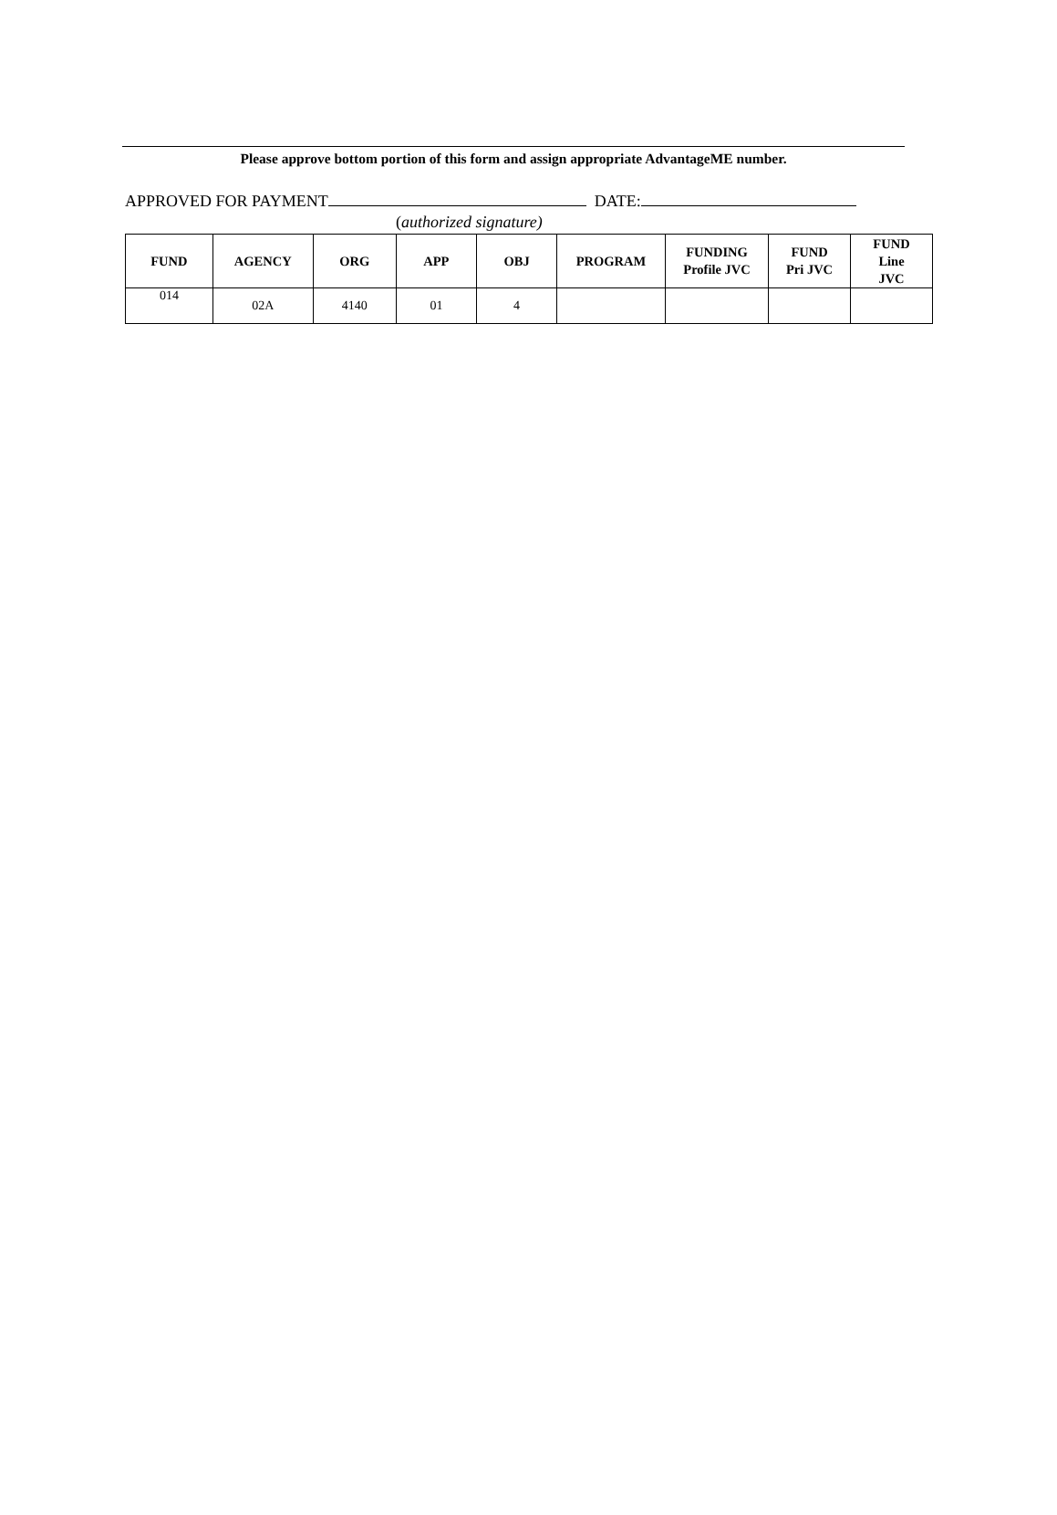Please approve bottom portion of this form and assign appropriate AdvantageME number.
APPROVED FOR PAYMENT DATE:
(authorized signature)
| FUND | AGENCY | ORG | APP | OBJ | PROGRAM | FUNDING Profile JVC | FUND Pri JVC | FUND Line JVC |
| --- | --- | --- | --- | --- | --- | --- | --- | --- |
| 014 | 02A | 4140 | 01 | 4 | | | | |